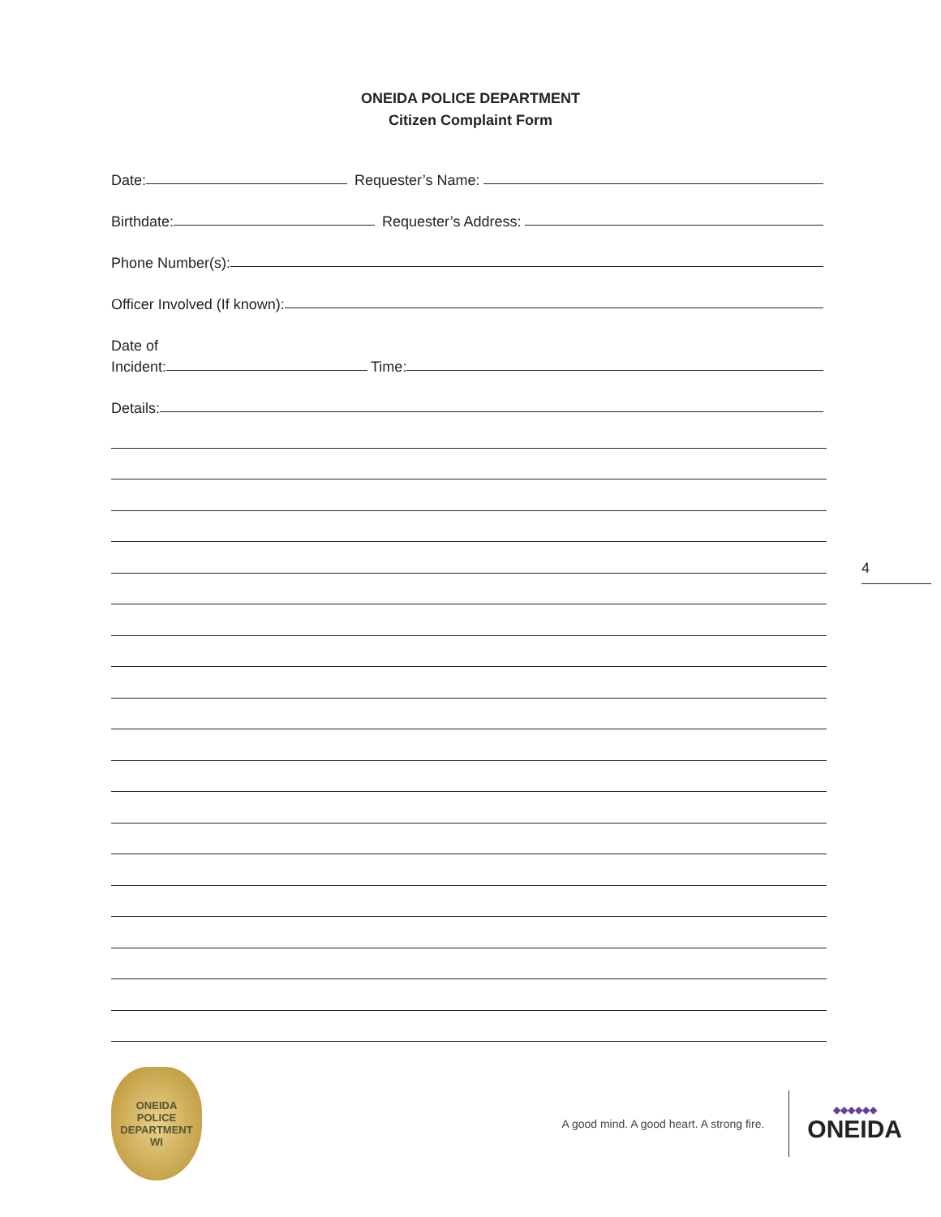ONEIDA POLICE DEPARTMENT
Citizen Complaint Form
Date:
Requester’s Name:
Birthdate:
Requester’s Address:
Phone Number(s):
Officer Involved (If known):
Date of
Incident:
Time:
Details:
4
ONEIDA
POLICE
DEPARTMENT
WI
A good mind. A good heart. A strong fire.
◆◆◆◆◆◆
ONEIDA